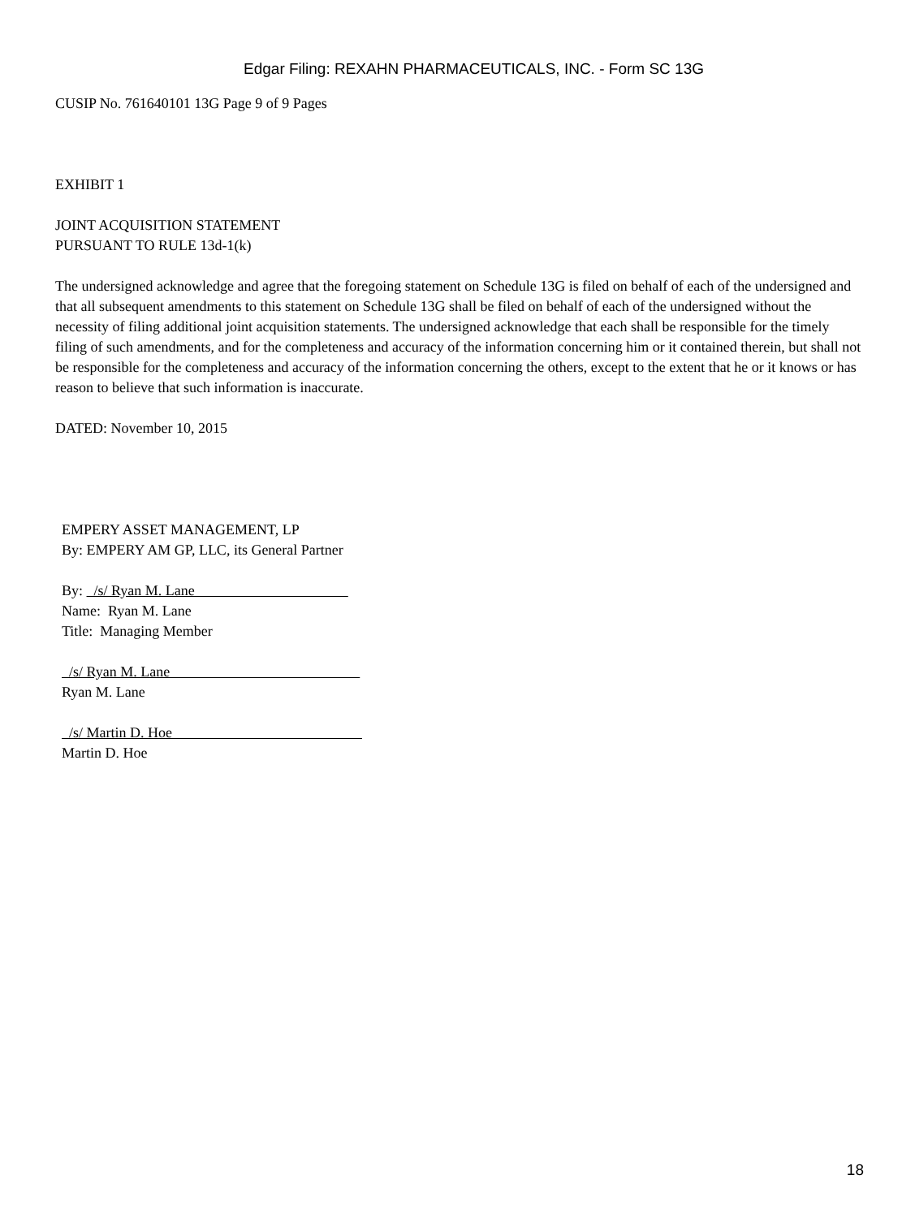Edgar Filing: REXAHN PHARMACEUTICALS, INC. - Form SC 13G
CUSIP No. 761640101 13G Page 9 of 9 Pages
EXHIBIT 1
JOINT ACQUISITION STATEMENT
PURSUANT TO RULE 13d-1(k)
The undersigned acknowledge and agree that the foregoing statement on Schedule 13G is filed on behalf of each of the undersigned and that all subsequent amendments to this statement on Schedule 13G shall be filed on behalf of each of the undersigned without the necessity of filing additional joint acquisition statements. The undersigned acknowledge that each shall be responsible for the timely filing of such amendments, and for the completeness and accuracy of the information concerning him or it contained therein, but shall not be responsible for the completeness and accuracy of the information concerning the others, except to the extent that he or it knows or has reason to believe that such information is inaccurate.
DATED: November 10, 2015
EMPERY ASSET MANAGEMENT, LP
By: EMPERY AM GP, LLC, its General Partner
By: /s/ Ryan M. Lane
Name: Ryan M. Lane
Title: Managing Member
/s/ Ryan M. Lane
Ryan M. Lane
/s/ Martin D. Hoe
Martin D. Hoe
18